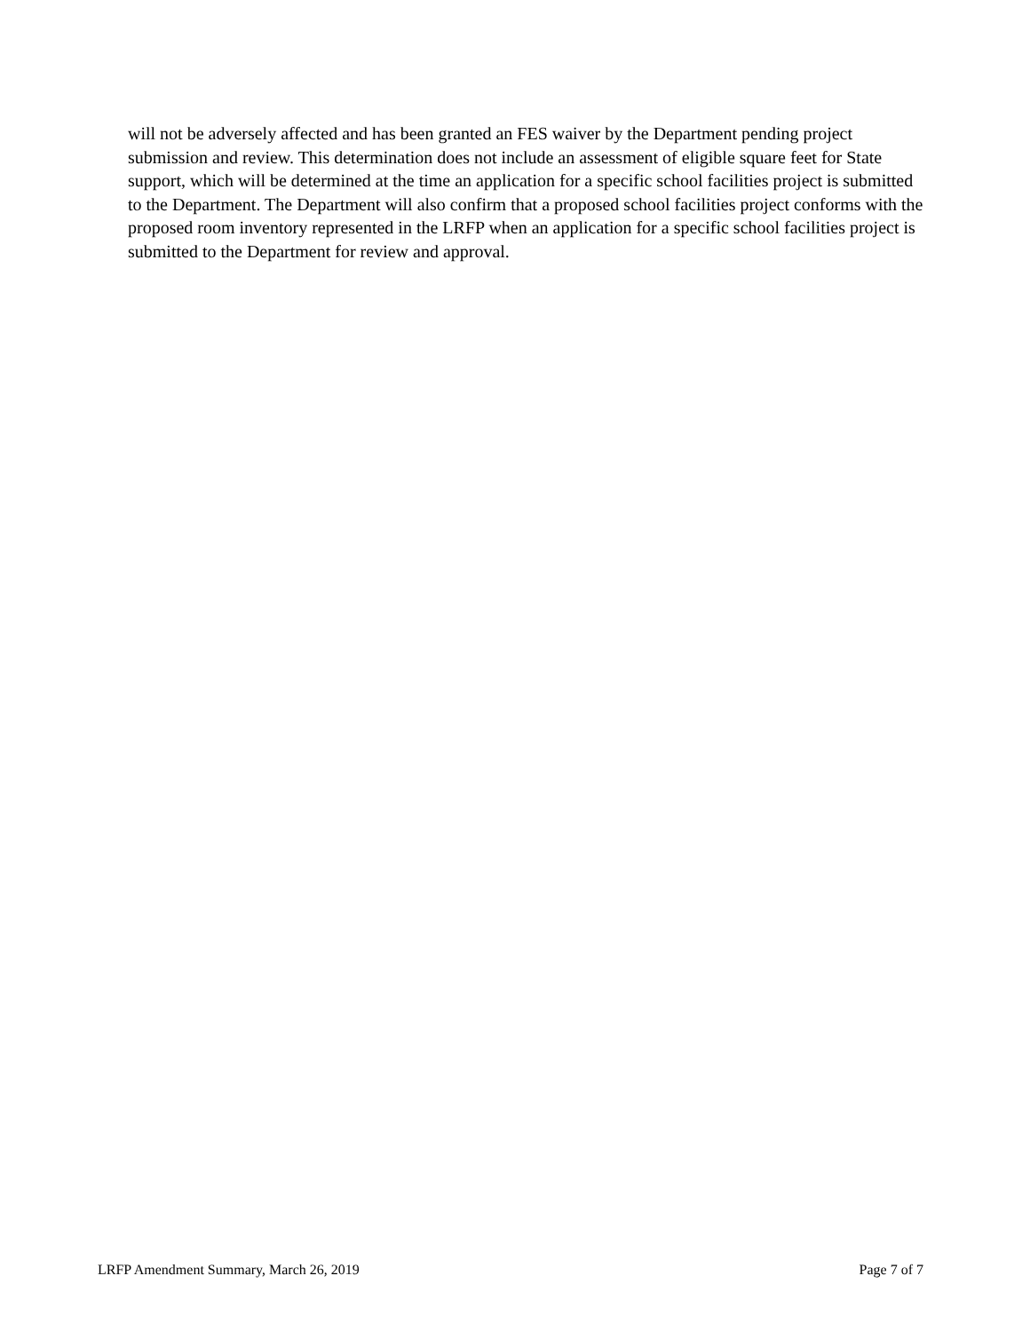will not be adversely affected and has been granted an FES waiver by the Department pending project submission and review. This determination does not include an assessment of eligible square feet for State support, which will be determined at the time an application for a specific school facilities project is submitted to the Department. The Department will also confirm that a proposed school facilities project conforms with the proposed room inventory represented in the LRFP when an application for a specific school facilities project is submitted to the Department for review and approval.
LRFP Amendment Summary, March 26, 2019 Page 7 of 7